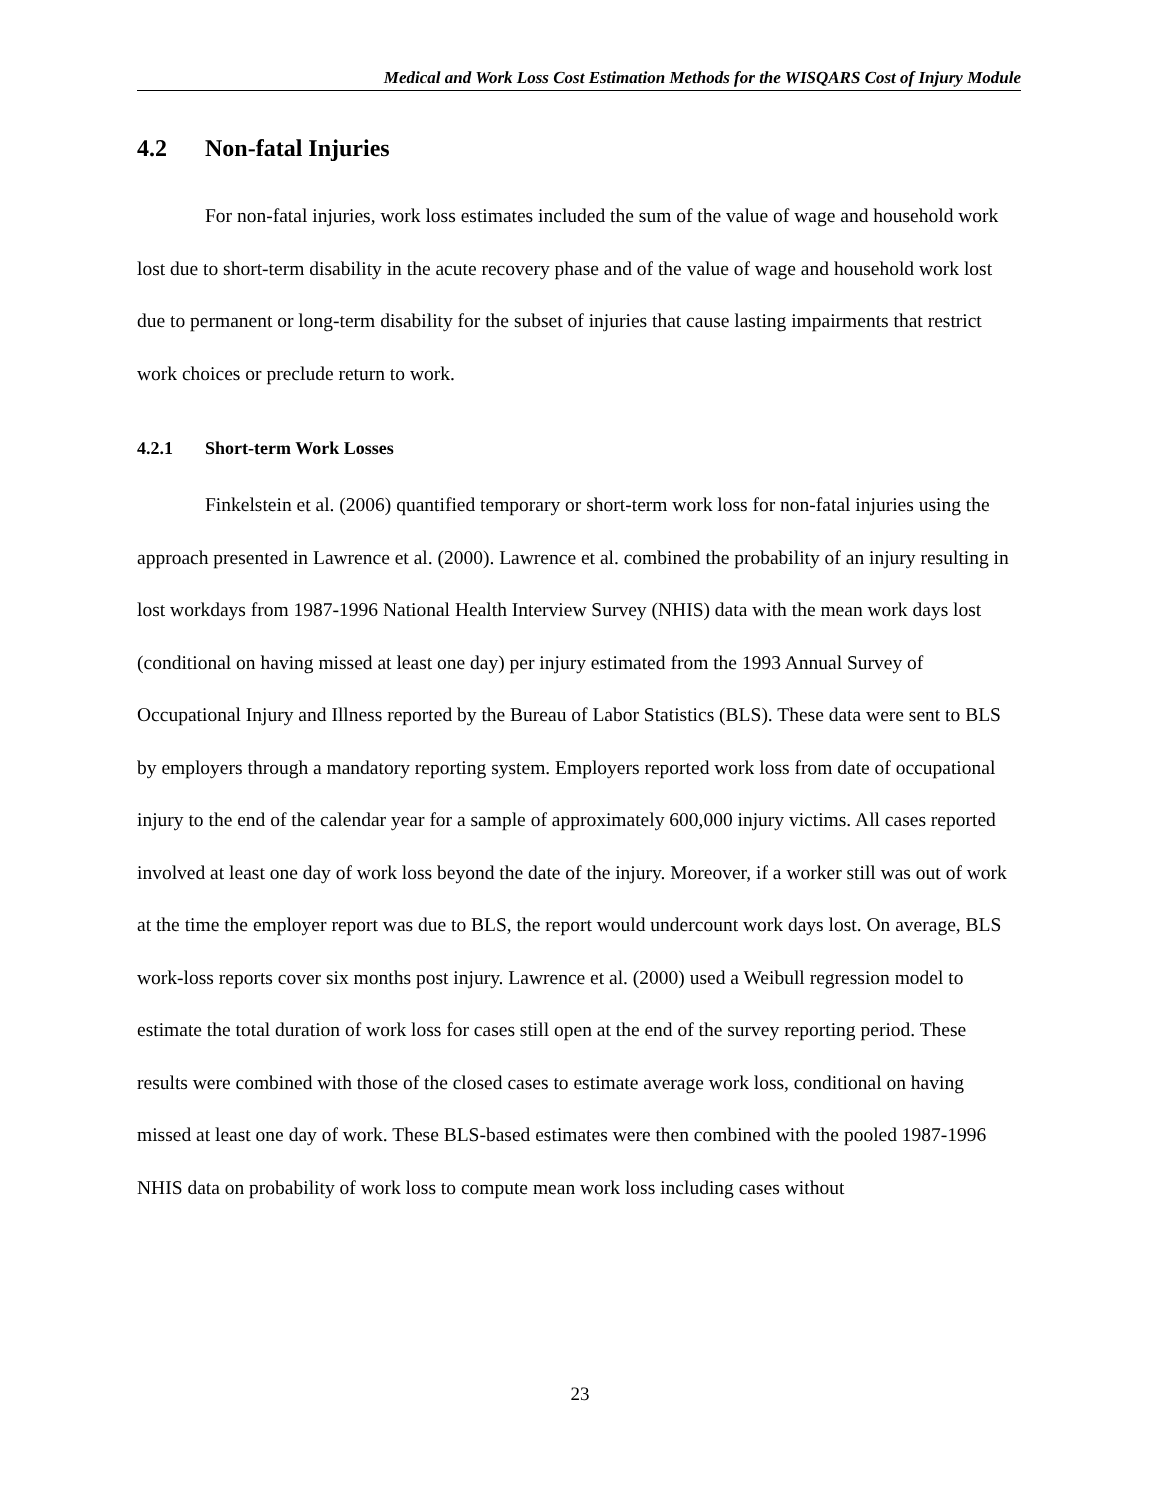Medical and Work Loss Cost Estimation Methods for the WISQARS Cost of Injury Module
4.2 Non-fatal Injuries
For non-fatal injuries, work loss estimates included the sum of the value of wage and household work lost due to short-term disability in the acute recovery phase and of the value of wage and household work lost due to permanent or long-term disability for the subset of injuries that cause lasting impairments that restrict work choices or preclude return to work.
4.2.1 Short-term Work Losses
Finkelstein et al. (2006) quantified temporary or short-term work loss for non-fatal injuries using the approach presented in Lawrence et al. (2000). Lawrence et al. combined the probability of an injury resulting in lost workdays from 1987-1996 National Health Interview Survey (NHIS) data with the mean work days lost (conditional on having missed at least one day) per injury estimated from the 1993 Annual Survey of Occupational Injury and Illness reported by the Bureau of Labor Statistics (BLS). These data were sent to BLS by employers through a mandatory reporting system. Employers reported work loss from date of occupational injury to the end of the calendar year for a sample of approximately 600,000 injury victims. All cases reported involved at least one day of work loss beyond the date of the injury. Moreover, if a worker still was out of work at the time the employer report was due to BLS, the report would undercount work days lost. On average, BLS work-loss reports cover six months post injury. Lawrence et al. (2000) used a Weibull regression model to estimate the total duration of work loss for cases still open at the end of the survey reporting period. These results were combined with those of the closed cases to estimate average work loss, conditional on having missed at least one day of work. These BLS-based estimates were then combined with the pooled 1987-1996 NHIS data on probability of work loss to compute mean work loss including cases without
23